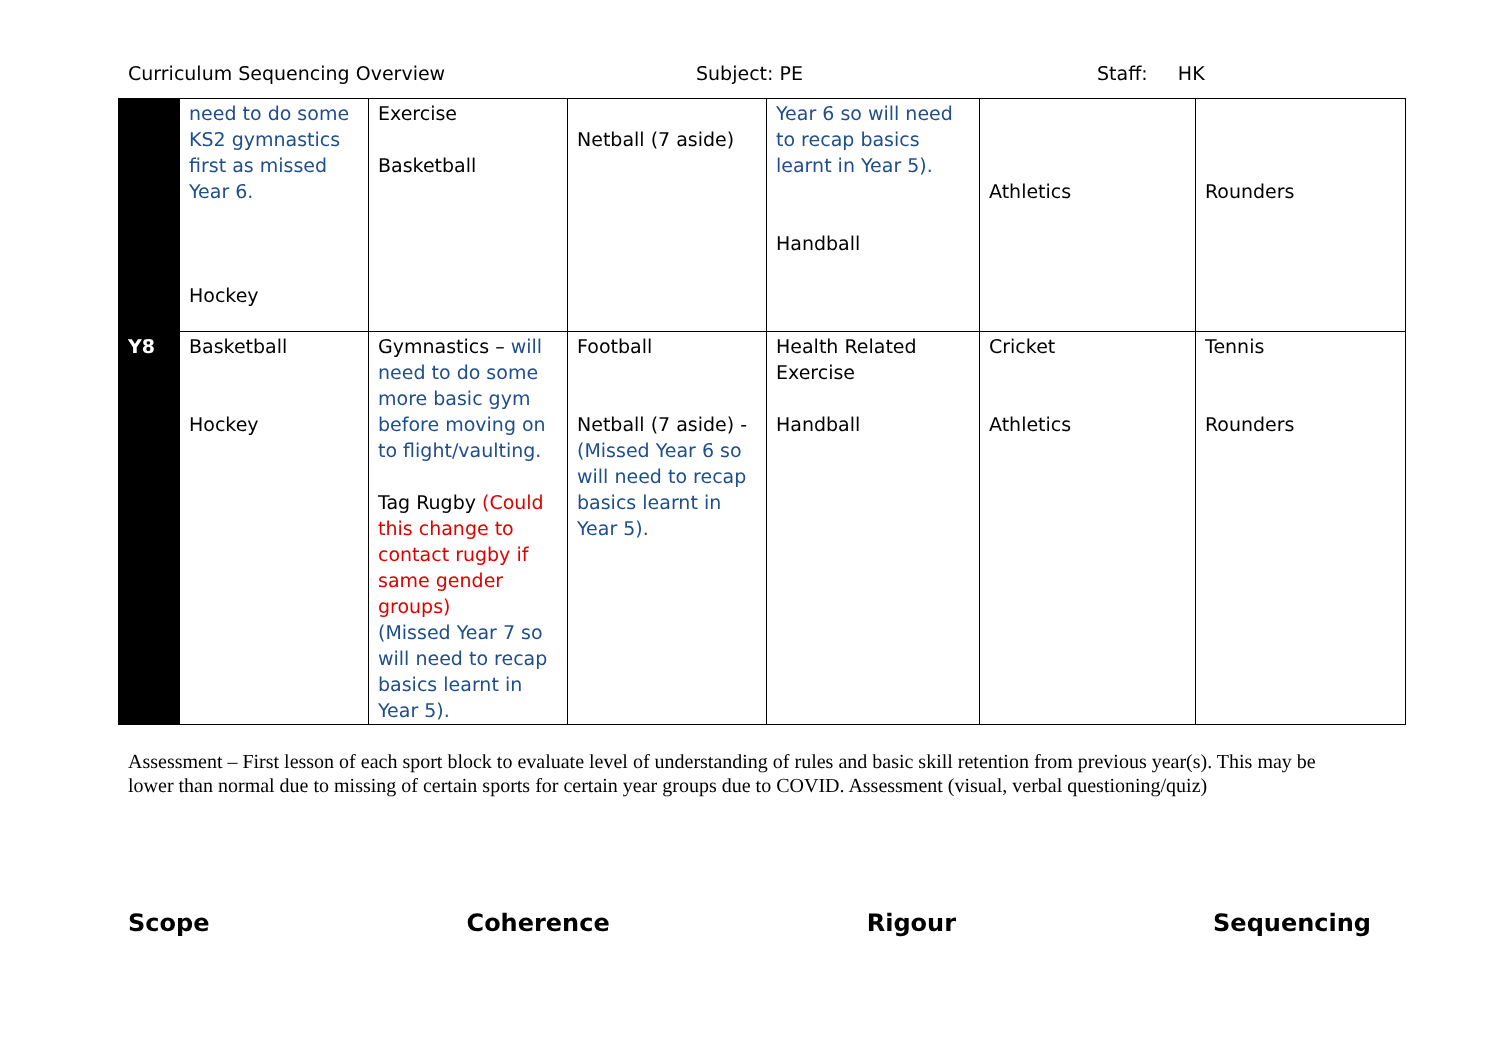Curriculum Sequencing Overview Subject: PE Staff: HK
| | need to do some KS2 gymnastics first as missed Year 6. Hockey | Exercise Basketball | Netball (7 aside) | Year 6 so will need to recap basics learnt in Year 5). Handball | Athletics | Rounders |
| Y8 | Basketball Hockey | Gymnastics – will need to do some more basic gym before moving on to flight/vaulting. Tag Rugby (Could this change to contact rugby if same gender groups) (Missed Year 7 so will need to recap basics learnt in Year 5). | Football Netball (7 aside) - (Missed Year 6 so will need to recap basics learnt in Year 5). | Health Related Exercise Handball | Cricket Athletics | Tennis Rounders |
Assessment – First lesson of each sport block to evaluate level of understanding of rules and basic skill retention from previous year(s). This may be lower than normal due to missing of certain sports for certain year groups due to COVID. Assessment (visual, verbal questioning/quiz)
Scope Coherence Rigour Sequencing